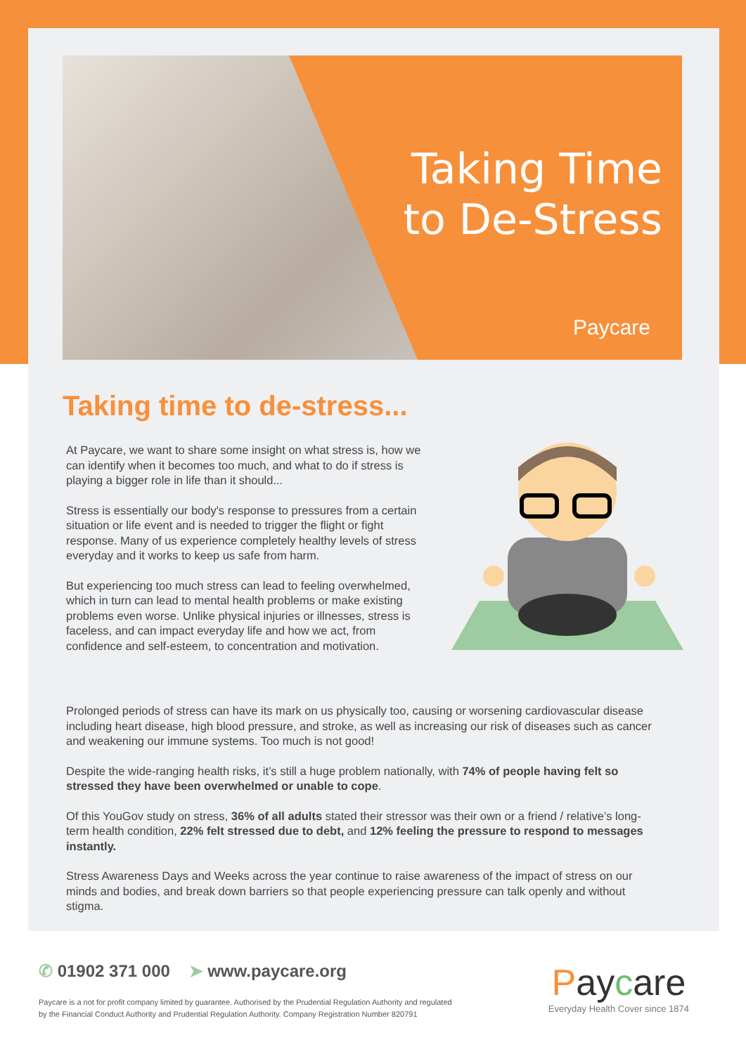Taking Time
to De-Stress
Paycare
Taking time to de-stress...
At Paycare, we want to share some insight on what stress is, how we can identify when it becomes too much, and what to do if stress is playing a bigger role in life than it should...
Stress is essentially our body's response to pressures from a certain situation or life event and is needed to trigger the flight or fight response. Many of us experience completely healthy levels of stress everyday and it works to keep us safe from harm.
But experiencing too much stress can lead to feeling overwhelmed, which in turn can lead to mental health problems or make existing problems even worse. Unlike physical injuries or illnesses, stress is faceless, and can impact everyday life and how we act, from confidence and self-esteem, to concentration and motivation.
Prolonged periods of stress can have its mark on us physically too, causing or worsening cardiovascular disease including heart disease, high blood pressure, and stroke, as well as increasing our risk of diseases such as cancer and weakening our immune systems. Too much is not good!
Despite the wide-ranging health risks, it’s still a huge problem nationally, with 74% of people having felt so stressed they have been overwhelmed or unable to cope.
Of this YouGov study on stress, 36% of all adults stated their stressor was their own or a friend / relative’s long-term health condition, 22% felt stressed due to debt, and 12% feeling the pressure to respond to messages instantly.
Stress Awareness Days and Weeks across the year continue to raise awareness of the impact of stress on our minds and bodies, and break down barriers so that people experiencing pressure can talk openly and without stigma.
✆ 01902 371 000 ➤ www.paycare.org
Paycare is a not for profit company limited by guarantee. Authorised by the Prudential Regulation Authority and regulated by the Financial Conduct Authority and Prudential Regulation Authority. Company Registration Number 820791
Paycare
Everyday Health Cover since 1874